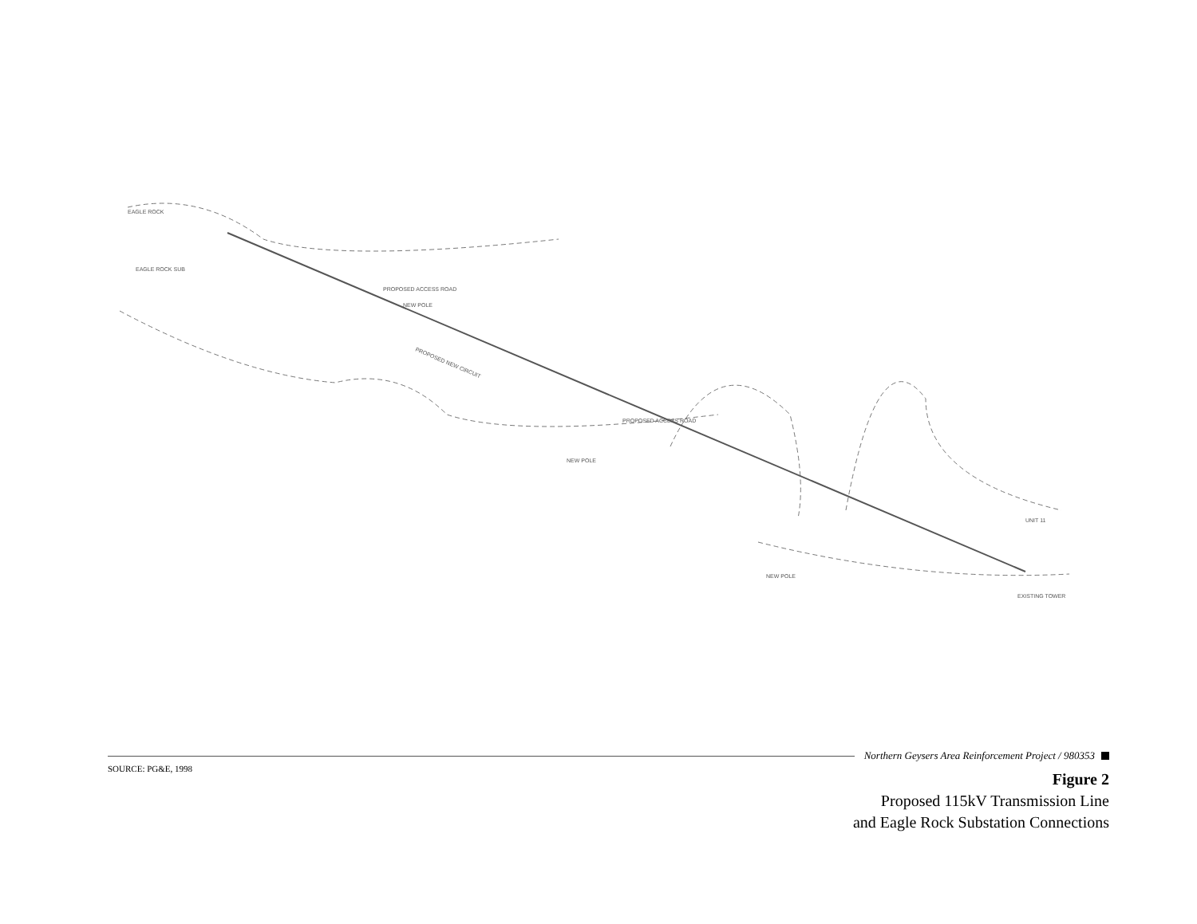EAGLE ROCK
EAGLE ROCK SUB
PROPOSED ACCESS ROAD
NEW POLE
PROPOSED ACCESS ROAD
NEW POLE
NEW POLE
UNIT 11
EXISTING TOWER
PROPOSED NEW CIRCUIT
Northern Geysers Area Reinforcement Project / 980353
SOURCE: PG&E, 1998
Figure 2
Proposed 115kV Transmission Line
and Eagle Rock Substation Connections